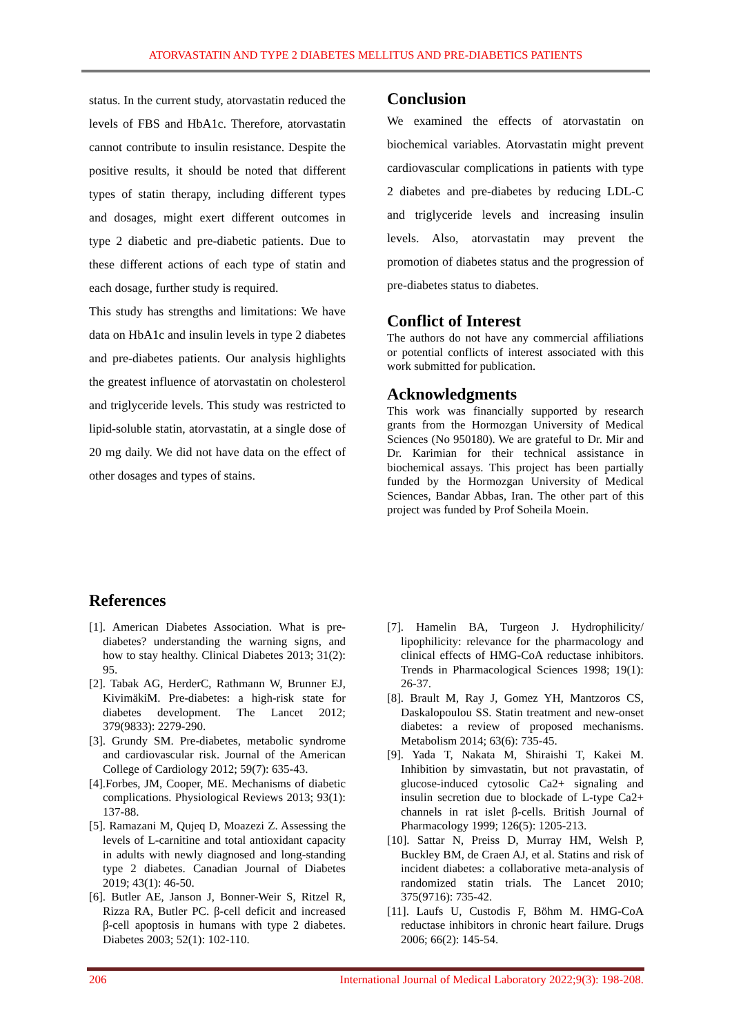ATORVASTATIN AND TYPE 2 DIABETES MELLITUS AND PRE-DIABETICS PATIENTS
status. In the current study, atorvastatin reduced the levels of FBS and HbA1c. Therefore, atorvastatin cannot contribute to insulin resistance. Despite the positive results, it should be noted that different types of statin therapy, including different types and dosages, might exert different outcomes in type 2 diabetic and pre-diabetic patients. Due to these different actions of each type of statin and each dosage, further study is required.
This study has strengths and limitations: We have data on HbA1c and insulin levels in type 2 diabetes and pre-diabetes patients. Our analysis highlights the greatest influence of atorvastatin on cholesterol and triglyceride levels. This study was restricted to lipid-soluble statin, atorvastatin, at a single dose of 20 mg daily. We did not have data on the effect of other dosages and types of stains.
Conclusion
We examined the effects of atorvastatin on biochemical variables. Atorvastatin might prevent cardiovascular complications in patients with type 2 diabetes and pre-diabetes by reducing LDL-C and triglyceride levels and increasing insulin levels. Also, atorvastatin may prevent the promotion of diabetes status and the progression of pre-diabetes status to diabetes.
Conflict of Interest
The authors do not have any commercial affiliations or potential conflicts of interest associated with this work submitted for publication.
Acknowledgments
This work was financially supported by research grants from the Hormozgan University of Medical Sciences (No 950180). We are grateful to Dr. Mir and Dr. Karimian for their technical assistance in biochemical assays. This project has been partially funded by the Hormozgan University of Medical Sciences, Bandar Abbas, Iran. The other part of this project was funded by Prof Soheila Moein.
References
[1]. American Diabetes Association. What is pre-diabetes? understanding the warning signs, and how to stay healthy. Clinical Diabetes 2013; 31(2): 95.
[2]. Tabak AG, HerderC, Rathmann W, Brunner EJ, KivimäkiM. Pre-diabetes: a high-risk state for diabetes development. The Lancet 2012; 379(9833): 2279-290.
[3]. Grundy SM. Pre-diabetes, metabolic syndrome and cardiovascular risk. Journal of the American College of Cardiology 2012; 59(7): 635-43.
[4].Forbes, JM, Cooper, ME. Mechanisms of diabetic complications. Physiological Reviews 2013; 93(1): 137-88.
[5]. Ramazani M, Qujeq D, Moazezi Z. Assessing the levels of L-carnitine and total antioxidant capacity in adults with newly diagnosed and long-standing type 2 diabetes. Canadian Journal of Diabetes 2019; 43(1): 46-50.
[6]. Butler AE, Janson J, Bonner-Weir S, Ritzel R, Rizza RA, Butler PC. β-cell deficit and increased β-cell apoptosis in humans with type 2 diabetes. Diabetes 2003; 52(1): 102-110.
[7]. Hamelin BA, Turgeon J. Hydrophilicity/ lipophilicity: relevance for the pharmacology and clinical effects of HMG-CoA reductase inhibitors. Trends in Pharmacological Sciences 1998; 19(1): 26-37.
[8]. Brault M, Ray J, Gomez YH, Mantzoros CS, Daskalopoulou SS. Statin treatment and new-onset diabetes: a review of proposed mechanisms. Metabolism 2014; 63(6): 735-45.
[9]. Yada T, Nakata M, Shiraishi T, Kakei M. Inhibition by simvastatin, but not pravastatin, of glucose-induced cytosolic Ca2+ signaling and insulin secretion due to blockade of L-type Ca2+ channels in rat islet β-cells. British Journal of Pharmacology 1999; 126(5): 1205-213.
[10]. Sattar N, Preiss D, Murray HM, Welsh P, Buckley BM, de Craen AJ, et al. Statins and risk of incident diabetes: a collaborative meta-analysis of randomized statin trials. The Lancet 2010; 375(9716): 735-42.
[11]. Laufs U, Custodis F, Böhm M. HMG-CoA reductase inhibitors in chronic heart failure. Drugs 2006; 66(2): 145-54.
206 International Journal of Medical Laboratory 2022;9(3): 198-208.